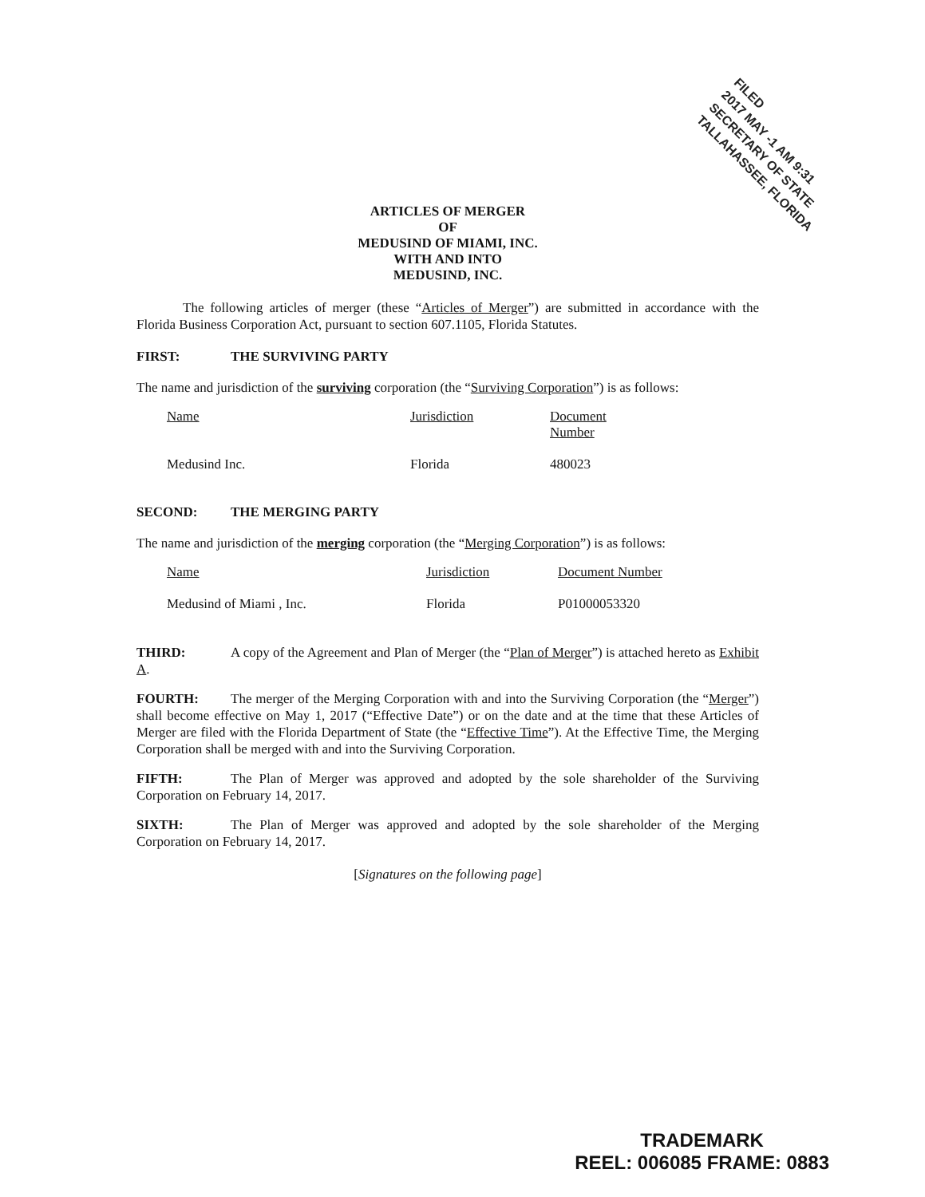FILED
2017 MAY -1 AM 9:31
SECRETARY OF STATE
TALLAHASSEE, FLORIDA
ARTICLES OF MERGER
OF
MEDUSIND OF MIAMI, INC.
WITH AND INTO
MEDUSIND, INC.
The following articles of merger (these “Articles of Merger”) are submitted in accordance with the Florida Business Corporation Act, pursuant to section 607.1105, Florida Statutes.
FIRST: THE SURVIVING PARTY
The name and jurisdiction of the surviving corporation (the “Surviving Corporation”) is as follows:
| Name | Jurisdiction | Document Number |
| Medusind Inc. | Florida | 480023 |
SECOND: THE MERGING PARTY
The name and jurisdiction of the merging corporation (the “Merging Corporation”) is as follows:
| Name | Jurisdiction | Document Number |
| Medusind of Miami , Inc. | Florida | P01000053320 |
THIRD: A copy of the Agreement and Plan of Merger (the “Plan of Merger”) is attached hereto as Exhibit A.
FOURTH: The merger of the Merging Corporation with and into the Surviving Corporation (the “Merger”) shall become effective on May 1, 2017 (“Effective Date”) or on the date and at the time that these Articles of Merger are filed with the Florida Department of State (the “Effective Time”). At the Effective Time, the Merging Corporation shall be merged with and into the Surviving Corporation.
FIFTH: The Plan of Merger was approved and adopted by the sole shareholder of the Surviving Corporation on February 14, 2017.
SIXTH: The Plan of Merger was approved and adopted by the sole shareholder of the Merging Corporation on February 14, 2017.
[Signatures on the following page]
TRADEMARK
REEL: 006085 FRAME: 0883